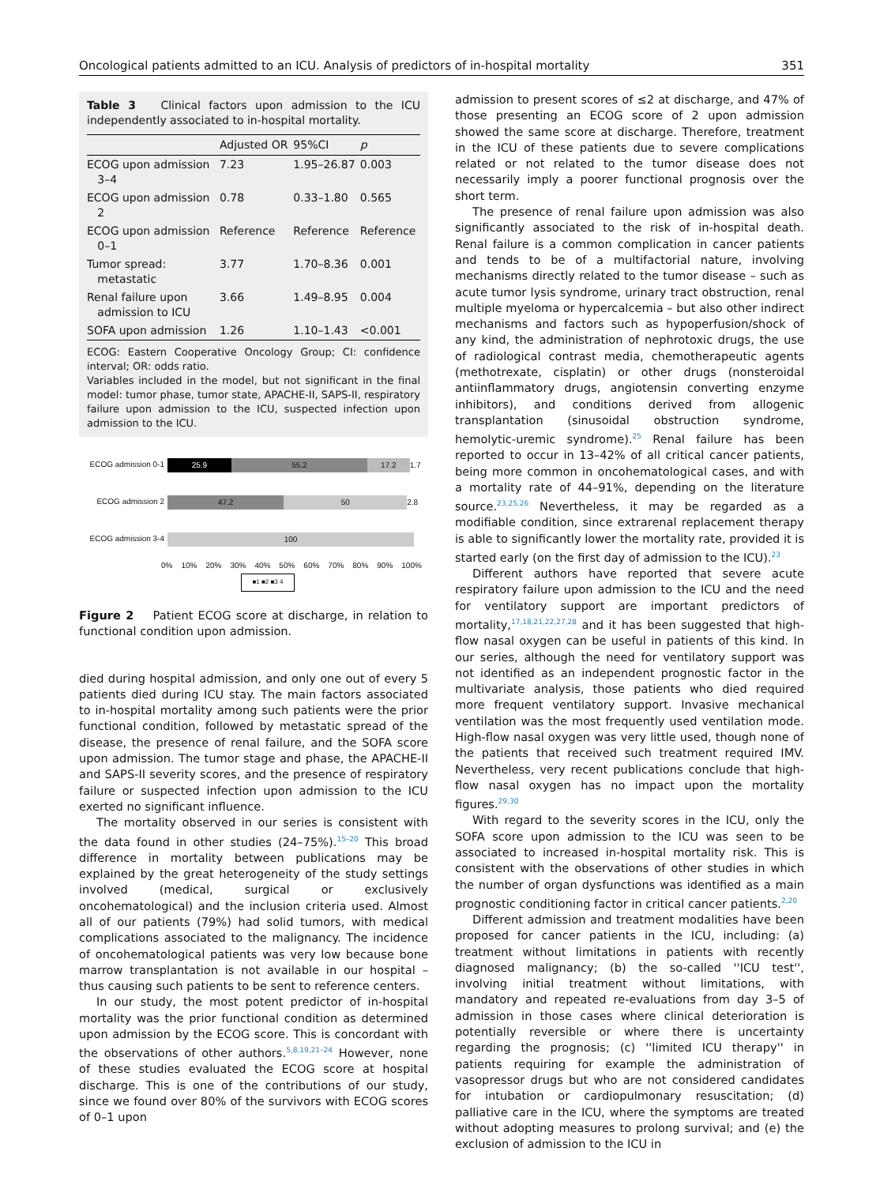Oncological patients admitted to an ICU. Analysis of predictors of in-hospital mortality 351
Table 3 Clinical factors upon admission to the ICU independently associated to in-hospital mortality.
| | Adjusted OR | 95%CI | p |
| --- | --- | --- | --- |
| ECOG upon admission 3–4 | 7.23 | 1.95–26.87 | 0.003 |
| ECOG upon admission 2 | 0.78 | 0.33–1.80 | 0.565 |
| ECOG upon admission 0–1 | Reference | Reference | Reference |
| Tumor spread: metastatic | 3.77 | 1.70–8.36 | 0.001 |
| Renal failure upon admission to ICU | 3.66 | 1.49–8.95 | 0.004 |
| SOFA upon admission | 1.26 | 1.10–1.43 | <0.001 |
ECOG: Eastern Cooperative Oncology Group; CI: confidence interval; OR: odds ratio.
Variables included in the model, but not significant in the final model: tumor phase, tumor state, APACHE-II, SAPS-II, respiratory failure upon admission to the ICU, suspected infection upon admission to the ICU.
ECOG admission 0-1
25.9 55.2 17.2 1.7
ECOG admission 2
47.2 50 2.8
ECOG admission 3-4
100
0% 10% 20% 30% 40% 50% 60% 70% 80% 90% 100%
■1 ■2 ■3 4
Figure 2 Patient ECOG score at discharge, in relation to functional condition upon admission.
died during hospital admission, and only one out of every 5 patients died during ICU stay. The main factors associated to in-hospital mortality among such patients were the prior functional condition, followed by metastatic spread of the disease, the presence of renal failure, and the SOFA score upon admission. The tumor stage and phase, the APACHE-II and SAPS-II severity scores, and the presence of respiratory failure or suspected infection upon admission to the ICU exerted no significant influence.
The mortality observed in our series is consistent with the data found in other studies (24–75%).<sup>15–20</sup> This broad difference in mortality between publications may be explained by the great heterogeneity of the study settings involved (medical, surgical or exclusively oncohematological) and the inclusion criteria used. Almost all of our patients (79%) had solid tumors, with medical complications associated to the malignancy. The incidence of oncohematological patients was very low because bone marrow transplantation is not available in our hospital – thus causing such patients to be sent to reference centers.
In our study, the most potent predictor of in-hospital mortality was the prior functional condition as determined upon admission by the ECOG score. This is concordant with the observations of other authors.<sup>5,8,19,21–24</sup> However, none of these studies evaluated the ECOG score at hospital discharge. This is one of the contributions of our study, since we found over 80% of the survivors with ECOG scores of 0–1 upon
admission to present scores of ≤2 at discharge, and 47% of those presenting an ECOG score of 2 upon admission showed the same score at discharge. Therefore, treatment in the ICU of these patients due to severe complications related or not related to the tumor disease does not necessarily imply a poorer functional prognosis over the short term.
The presence of renal failure upon admission was also significantly associated to the risk of in-hospital death. Renal failure is a common complication in cancer patients and tends to be of a multifactorial nature, involving mechanisms directly related to the tumor disease – such as acute tumor lysis syndrome, urinary tract obstruction, renal multiple myeloma or hypercalcemia – but also other indirect mechanisms and factors such as hypoperfusion/shock of any kind, the administration of nephrotoxic drugs, the use of radiological contrast media, chemotherapeutic agents (methotrexate, cisplatin) or other drugs (nonsteroidal antiinflammatory drugs, angiotensin converting enzyme inhibitors), and conditions derived from allogenic transplantation (sinusoidal obstruction syndrome, hemolytic-uremic syndrome).<sup>25</sup> Renal failure has been reported to occur in 13–42% of all critical cancer patients, being more common in oncohematological cases, and with a mortality rate of 44–91%, depending on the literature source.<sup>23,25,26</sup> Nevertheless, it may be regarded as a modifiable condition, since extrarenal replacement therapy is able to significantly lower the mortality rate, provided it is started early (on the first day of admission to the ICU).<sup>23</sup>
Different authors have reported that severe acute respiratory failure upon admission to the ICU and the need for ventilatory support are important predictors of mortality,<sup>17,18,21,22,27,28</sup> and it has been suggested that high-flow nasal oxygen can be useful in patients of this kind. In our series, although the need for ventilatory support was not identified as an independent prognostic factor in the multivariate analysis, those patients who died required more frequent ventilatory support. Invasive mechanical ventilation was the most frequently used ventilation mode. High-flow nasal oxygen was very little used, though none of the patients that received such treatment required IMV. Nevertheless, very recent publications conclude that high-flow nasal oxygen has no impact upon the mortality figures.<sup>29,30</sup>
With regard to the severity scores in the ICU, only the SOFA score upon admission to the ICU was seen to be associated to increased in-hospital mortality risk. This is consistent with the observations of other studies in which the number of organ dysfunctions was identified as a main prognostic conditioning factor in critical cancer patients.<sup>2,20</sup>
Different admission and treatment modalities have been proposed for cancer patients in the ICU, including: (a) treatment without limitations in patients with recently diagnosed malignancy; (b) the so-called ''ICU test'', involving initial treatment without limitations, with mandatory and repeated re-evaluations from day 3–5 of admission in those cases where clinical deterioration is potentially reversible or where there is uncertainty regarding the prognosis; (c) ''limited ICU therapy'' in patients requiring for example the administration of vasopressor drugs but who are not considered candidates for intubation or cardiopulmonary resuscitation; (d) palliative care in the ICU, where the symptoms are treated without adopting measures to prolong survival; and (e) the exclusion of admission to the ICU in